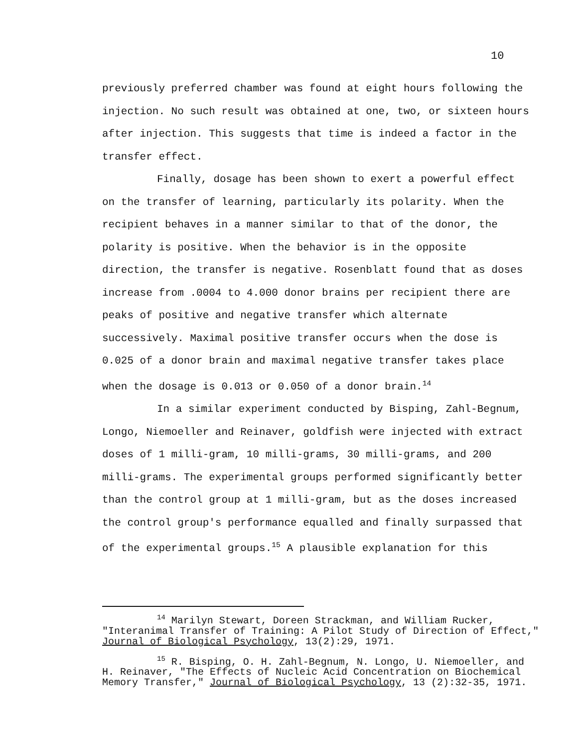10
previously preferred chamber was found at eight hours following the injection. No such result was obtained at one, two, or sixteen hours after injection. This suggests that time is indeed a factor in the transfer effect.
Finally, dosage has been shown to exert a powerful effect on the transfer of learning, particularly its polarity. When the recipient behaves in a manner similar to that of the donor, the polarity is positive. When the behavior is in the opposite direction, the transfer is negative. Rosenblatt found that as doses increase from .0004 to 4.000 donor brains per recipient there are peaks of positive and negative transfer which alternate successively. Maximal positive transfer occurs when the dose is 0.025 of a donor brain and maximal negative transfer takes place when the dosage is 0.013 or 0.050 of a donor brain.<sup>14</sup>
In a similar experiment conducted by Bisping, Zahl-Begnum, Longo, Niemoeller and Reinaver, goldfish were injected with extract doses of 1 milli-gram, 10 milli-grams, 30 milli-grams, and 200 milli-grams. The experimental groups performed significantly better than the control group at 1 milli-gram, but as the doses increased the control group's performance equalled and finally surpassed that of the experimental groups.<sup>15</sup> A plausible explanation for this
<sup>14</sup> Marilyn Stewart, Doreen Strackman, and William Rucker, "Interanimal Transfer of Training: A Pilot Study of Direction of Effect," Journal of Biological Psychology, 13(2):29, 1971.
<sup>15</sup> R. Bisping, O. H. Zahl-Begnum, N. Longo, U. Niemoeller, and H. Reinaver, "The Effects of Nucleic Acid Concentration on Biochemical Memory Transfer," Journal of Biological Psychology, 13 (2):32-35, 1971.